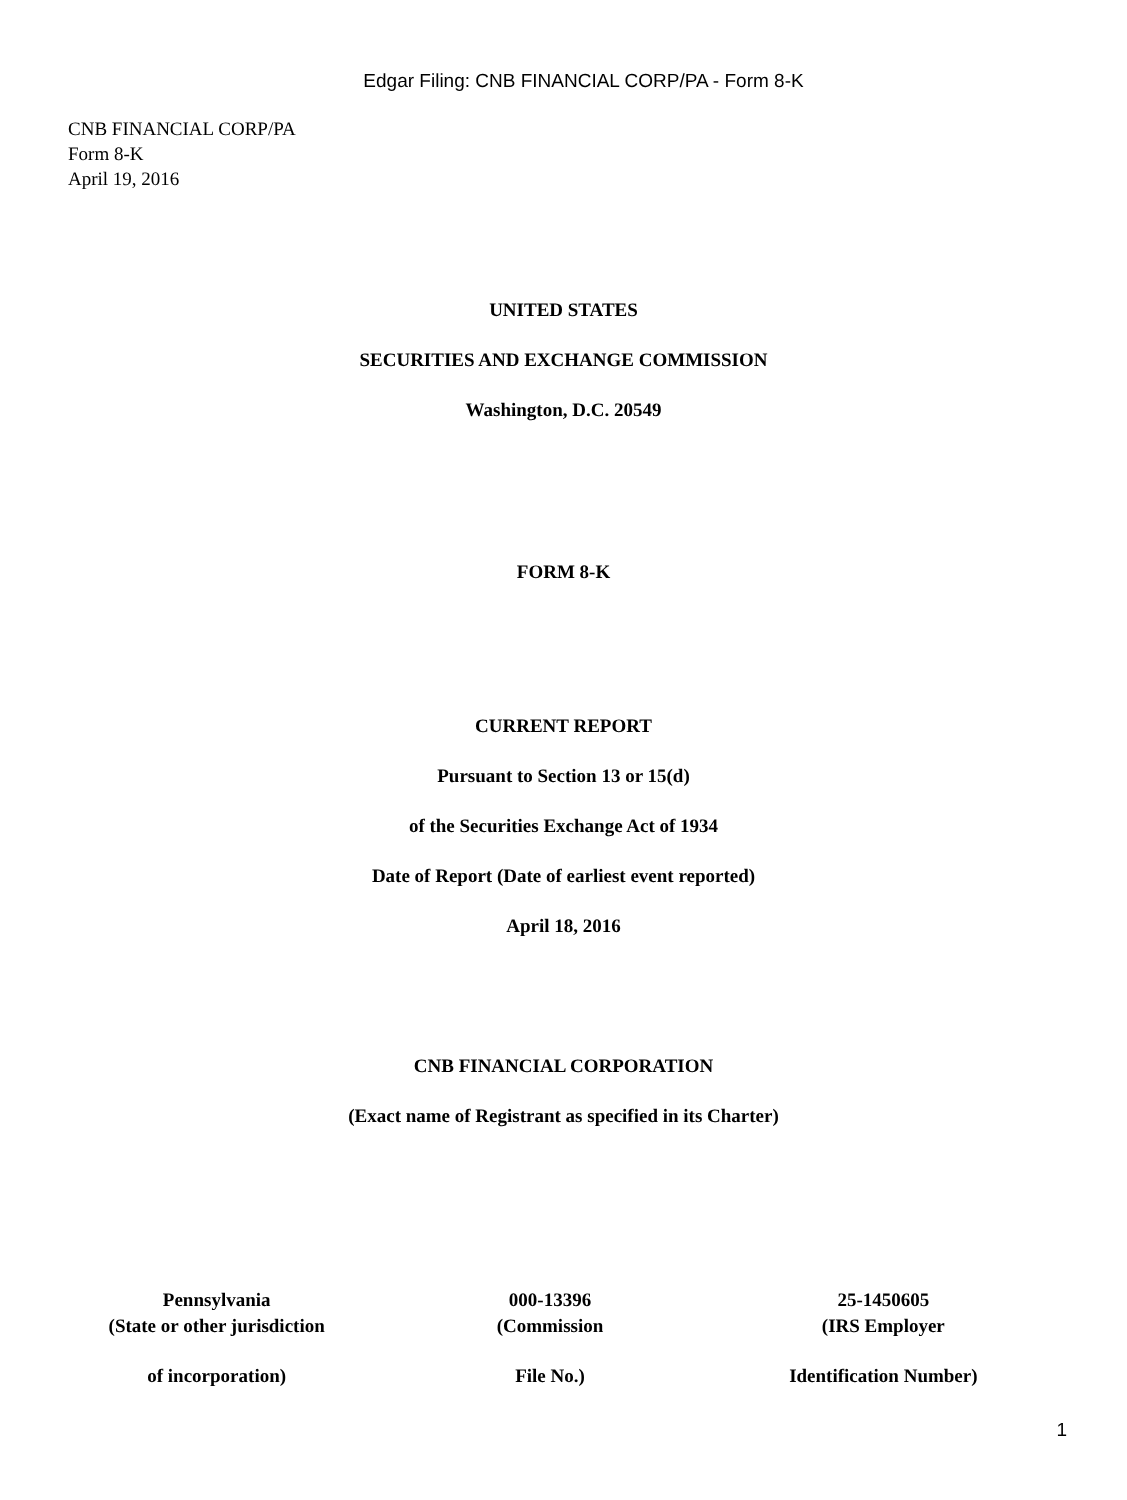Edgar Filing: CNB FINANCIAL CORP/PA - Form 8-K
CNB FINANCIAL CORP/PA
Form 8-K
April 19, 2016
UNITED STATES
SECURITIES AND EXCHANGE COMMISSION
Washington, D.C. 20549
FORM 8-K
CURRENT REPORT
Pursuant to Section 13 or 15(d)
of the Securities Exchange Act of 1934
Date of Report (Date of earliest event reported)
April 18, 2016
CNB FINANCIAL CORPORATION
(Exact name of Registrant as specified in its Charter)
| Pennsylvania | 000-13396 | 25-1450605 |
| (State or other jurisdiction | (Commission | (IRS Employer |
| of incorporation) | File No.) | Identification Number) |
1